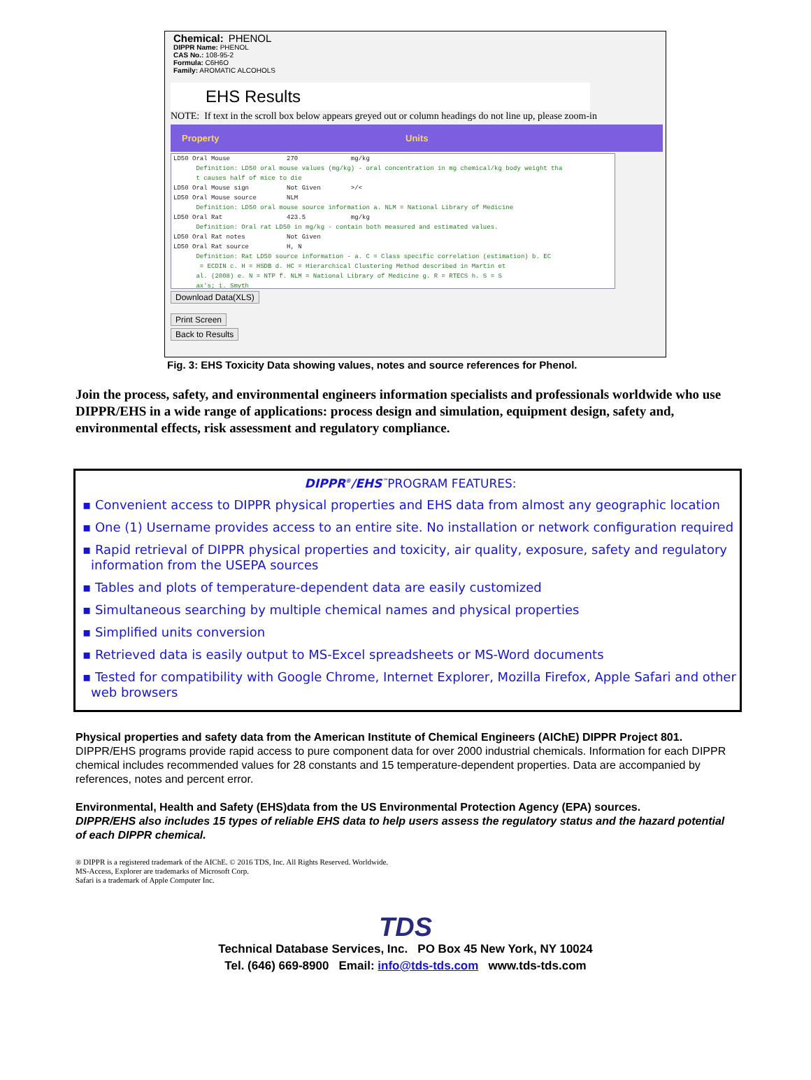Chemical: PHENOL
DIPPR Name: PHENOL
CAS No.: 108-95-2
Formula: C6H6O
Family: AROMATIC ALCOHOLS
EHS Results
NOTE: If text in the scroll box below appears greyed out or column headings do not line up, please zoom-in
Property Units
LD50 Oral Mouse 270 mg/kg Definition: LD50 oral mouse values (mg/kg) - oral concentration in mg chemical/kg body weight tha t causes half of mice to die LD50 Oral Mouse sign Not Given >/< LD50 Oral Mouse source NLM Definition: LD50 oral mouse source information a. NLM = National Library of Medicine LD50 Oral Rat 423.5 mg/kg Definition: Oral rat LD50 in mg/kg - contain both measured and estimated values. LD50 Oral Rat notes Not Given LD50 Oral Rat source H, N Definition: Rat LD50 source information - a. C = Class specific correlation (estimation) b. EC = ECDIN c. H = HSDB d. HC = Hierarchical Clustering Method described in Martin et al. (2008) e. N = NTP f. NLM = National Library of Medicine g. R = RTECS h. S = S ax's; i. Smyth
Download Data(XLS)
Print Screen
Back to Results
Fig. 3: EHS Toxicity Data showing values, notes and source references for Phenol.
Join the process, safety, and environmental engineers information specialists and professionals worldwide who use DIPPR/EHS in a wide range of applications: process design and simulation, equipment design, safety and, environmental effects, risk assessment and regulatory compliance.
DIPPR<sup>®</sup>/EHS<sup>™</sup>PROGRAM FEATURES:
▪ Convenient access to DIPPR physical properties and EHS data from almost any geographic location
▪ One (1) Username provides access to an entire site. No installation or network configuration required
▪ Rapid retrieval of DIPPR physical properties and toxicity, air quality, exposure, safety and regulatory information from the USEPA sources
▪ Tables and plots of temperature-dependent data are easily customized
▪ Simultaneous searching by multiple chemical names and physical properties
▪ Simplified units conversion
▪ Retrieved data is easily output to MS-Excel spreadsheets or MS-Word documents
▪ Tested for compatibility with Google Chrome, Internet Explorer, Mozilla Firefox, Apple Safari and other web browsers
Physical properties and safety data from the American Institute of Chemical Engineers (AIChE) DIPPR Project 801. DIPPR/EHS programs provide rapid access to pure component data for over 2000 industrial chemicals. Information for each DIPPR chemical includes recommended values for 28 constants and 15 temperature-dependent properties. Data are accompanied by references, notes and percent error.
Environmental, Health and Safety (EHS)data from the US Environmental Protection Agency (EPA) sources.
DIPPR/EHS also includes 15 types of reliable EHS data to help users assess the regulatory status and the hazard potential of each DIPPR chemical.
® DIPPR is a registered trademark of the AIChE. © 2016 TDS, Inc. All Rights Reserved. Worldwide.
MS-Access, Explorer are trademarks of Microsoft Corp.
Safari is a trademark of Apple Computer Inc.
TDS
Technical Database Services, Inc. PO Box 45 New York, NY 10024
Tel. (646) 669-8900 Email: info@tds-tds.com www.tds-tds.com